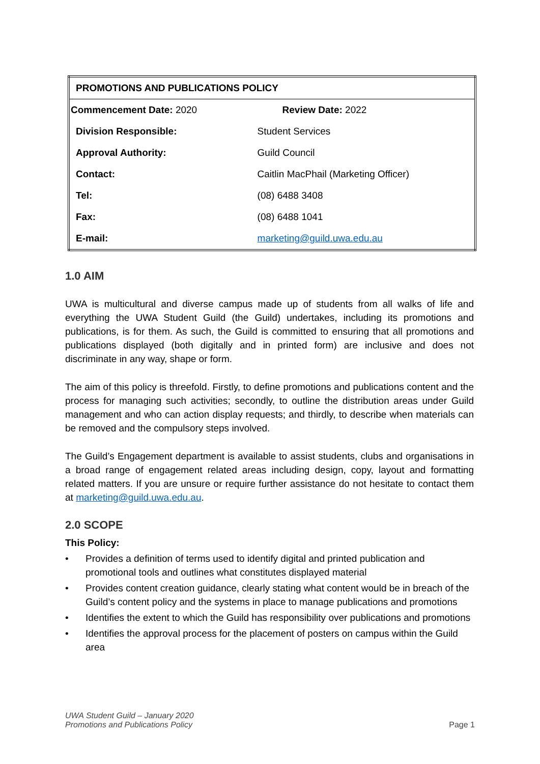| PROMOTIONS AND PUBLICATIONS POLICY | | |
| Commencement Date: 2020 | | Review Date: 2022 |
| Division Responsible: | Student Services | |
| Approval Authority: | Guild Council | |
| Contact: | Caitlin MacPhail (Marketing Officer) | |
| Tel: | (08) 6488 3408 | |
| Fax: | (08) 6488 1041 | |
| E-mail: | marketing@guild.uwa.edu.au | |
1.0 AIM
UWA is multicultural and diverse campus made up of students from all walks of life and everything the UWA Student Guild (the Guild) undertakes, including its promotions and publications, is for them. As such, the Guild is committed to ensuring that all promotions and publications displayed (both digitally and in printed form) are inclusive and does not discriminate in any way, shape or form.
The aim of this policy is threefold. Firstly, to define promotions and publications content and the process for managing such activities; secondly, to outline the distribution areas under Guild management and who can action display requests; and thirdly, to describe when materials can be removed and the compulsory steps involved.
The Guild’s Engagement department is available to assist students, clubs and organisations in a broad range of engagement related areas including design, copy, layout and formatting related matters. If you are unsure or require further assistance do not hesitate to contact them at marketing@guild.uwa.edu.au.
2.0 SCOPE
This Policy:
• Provides a definition of terms used to identify digital and printed publication and promotional tools and outlines what constitutes displayed material
• Provides content creation guidance, clearly stating what content would be in breach of the Guild’s content policy and the systems in place to manage publications and promotions
• Identifies the extent to which the Guild has responsibility over publications and promotions
• Identifies the approval process for the placement of posters on campus within the Guild area
UWA Student Guild – January 2020
Promotions and Publications Policy
Page 1